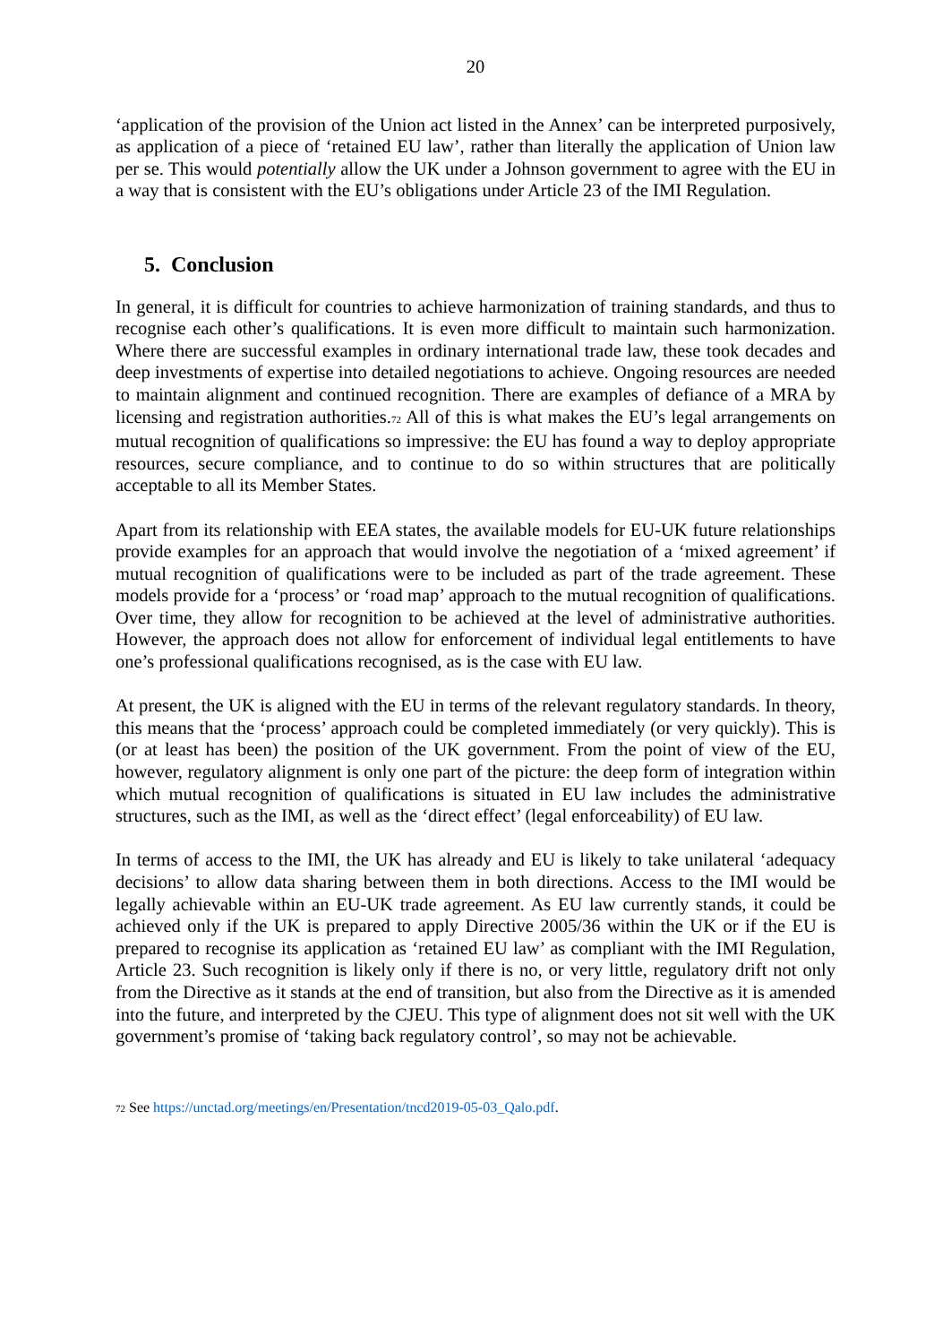20
‘application of the provision of the Union act listed in the Annex’ can be interpreted purposively, as application of a piece of ‘retained EU law’, rather than literally the application of Union law per se. This would potentially allow the UK under a Johnson government to agree with the EU in a way that is consistent with the EU’s obligations under Article 23 of the IMI Regulation.
5. Conclusion
In general, it is difficult for countries to achieve harmonization of training standards, and thus to recognise each other’s qualifications. It is even more difficult to maintain such harmonization. Where there are successful examples in ordinary international trade law, these took decades and deep investments of expertise into detailed negotiations to achieve. Ongoing resources are needed to maintain alignment and continued recognition. There are examples of defiance of a MRA by licensing and registration authorities.72 All of this is what makes the EU’s legal arrangements on mutual recognition of qualifications so impressive: the EU has found a way to deploy appropriate resources, secure compliance, and to continue to do so within structures that are politically acceptable to all its Member States.
Apart from its relationship with EEA states, the available models for EU-UK future relationships provide examples for an approach that would involve the negotiation of a ‘mixed agreement’ if mutual recognition of qualifications were to be included as part of the trade agreement. These models provide for a ‘process’ or ‘road map’ approach to the mutual recognition of qualifications. Over time, they allow for recognition to be achieved at the level of administrative authorities. However, the approach does not allow for enforcement of individual legal entitlements to have one’s professional qualifications recognised, as is the case with EU law.
At present, the UK is aligned with the EU in terms of the relevant regulatory standards. In theory, this means that the ‘process’ approach could be completed immediately (or very quickly). This is (or at least has been) the position of the UK government. From the point of view of the EU, however, regulatory alignment is only one part of the picture: the deep form of integration within which mutual recognition of qualifications is situated in EU law includes the administrative structures, such as the IMI, as well as the ‘direct effect’ (legal enforceability) of EU law.
In terms of access to the IMI, the UK has already and EU is likely to take unilateral ‘adequacy decisions’ to allow data sharing between them in both directions. Access to the IMI would be legally achievable within an EU-UK trade agreement. As EU law currently stands, it could be achieved only if the UK is prepared to apply Directive 2005/36 within the UK or if the EU is prepared to recognise its application as ‘retained EU law’ as compliant with the IMI Regulation, Article 23. Such recognition is likely only if there is no, or very little, regulatory drift not only from the Directive as it stands at the end of transition, but also from the Directive as it is amended into the future, and interpreted by the CJEU. This type of alignment does not sit well with the UK government’s promise of ‘taking back regulatory control’, so may not be achievable.
72 See https://unctad.org/meetings/en/Presentation/tncd2019-05-03_Qalo.pdf.